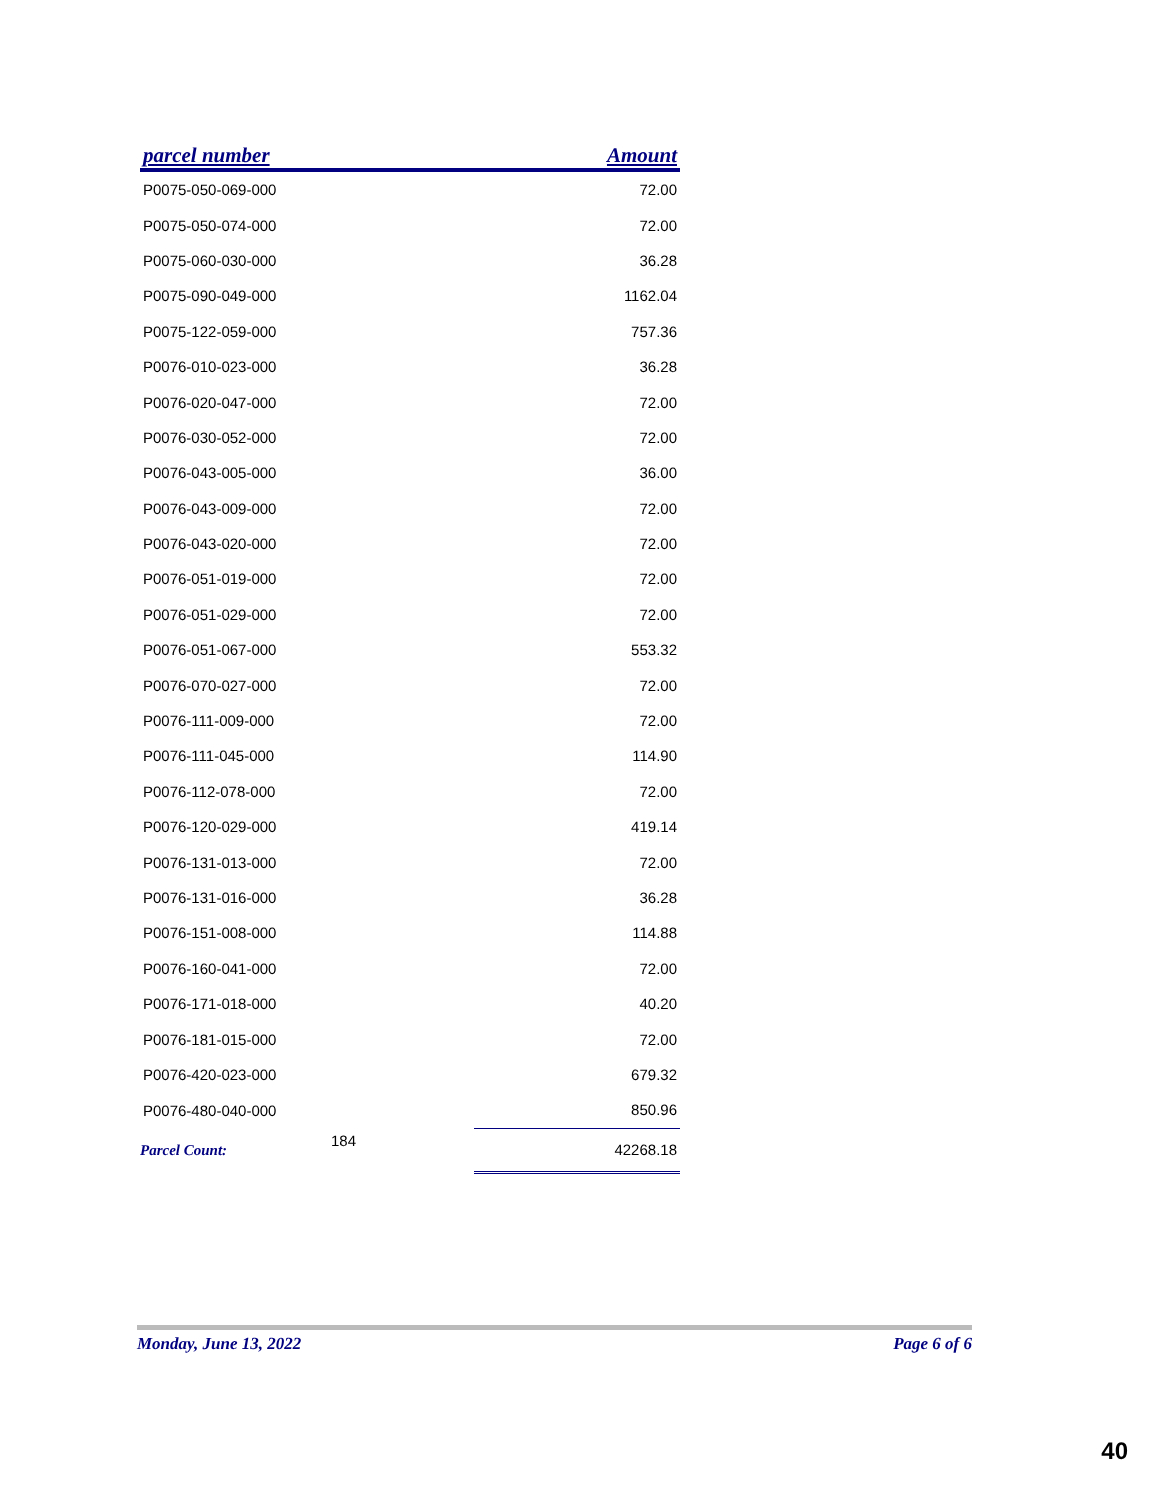| parcel number | | Amount |
| --- | --- | --- |
| P0075-050-069-000 | | 72.00 |
| P0075-050-074-000 | | 72.00 |
| P0075-060-030-000 | | 36.28 |
| P0075-090-049-000 | | 1162.04 |
| P0075-122-059-000 | | 757.36 |
| P0076-010-023-000 | | 36.28 |
| P0076-020-047-000 | | 72.00 |
| P0076-030-052-000 | | 72.00 |
| P0076-043-005-000 | | 36.00 |
| P0076-043-009-000 | | 72.00 |
| P0076-043-020-000 | | 72.00 |
| P0076-051-019-000 | | 72.00 |
| P0076-051-029-000 | | 72.00 |
| P0076-051-067-000 | | 553.32 |
| P0076-070-027-000 | | 72.00 |
| P0076-111-009-000 | | 72.00 |
| P0076-111-045-000 | | 114.90 |
| P0076-112-078-000 | | 72.00 |
| P0076-120-029-000 | | 419.14 |
| P0076-131-013-000 | | 72.00 |
| P0076-131-016-000 | | 36.28 |
| P0076-151-008-000 | | 114.88 |
| P0076-160-041-000 | | 72.00 |
| P0076-171-018-000 | | 40.20 |
| P0076-181-015-000 | | 72.00 |
| P0076-420-023-000 | | 679.32 |
| P0076-480-040-000 | | 850.96 |
| Parcel Count: | 184 | 42268.18 |
Monday, June 13, 2022 Page 6 of 6
40